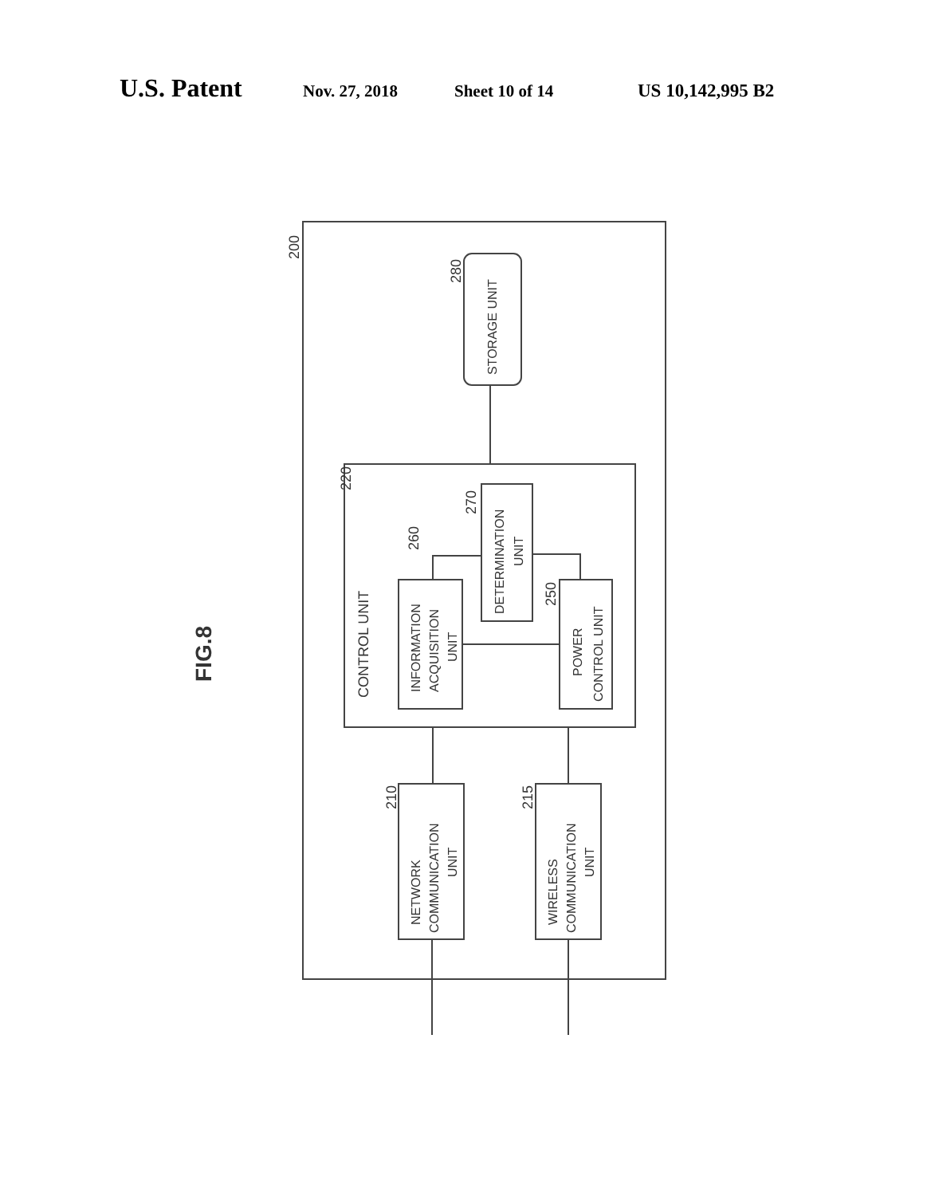U.S. Patent Nov. 27, 2018 Sheet 10 of 14 US 10,142,995 B2
FIG.8
CONTROL UNIT
INFORMATION
ACQUISITION
UNIT
DETERMINATION
UNIT
POWER
CONTROL UNIT
STORAGE UNIT
NETWORK
COMMUNICATION
UNIT
WIRELESS
COMMUNICATION
UNIT
200
220
260
270
250
280
210
215